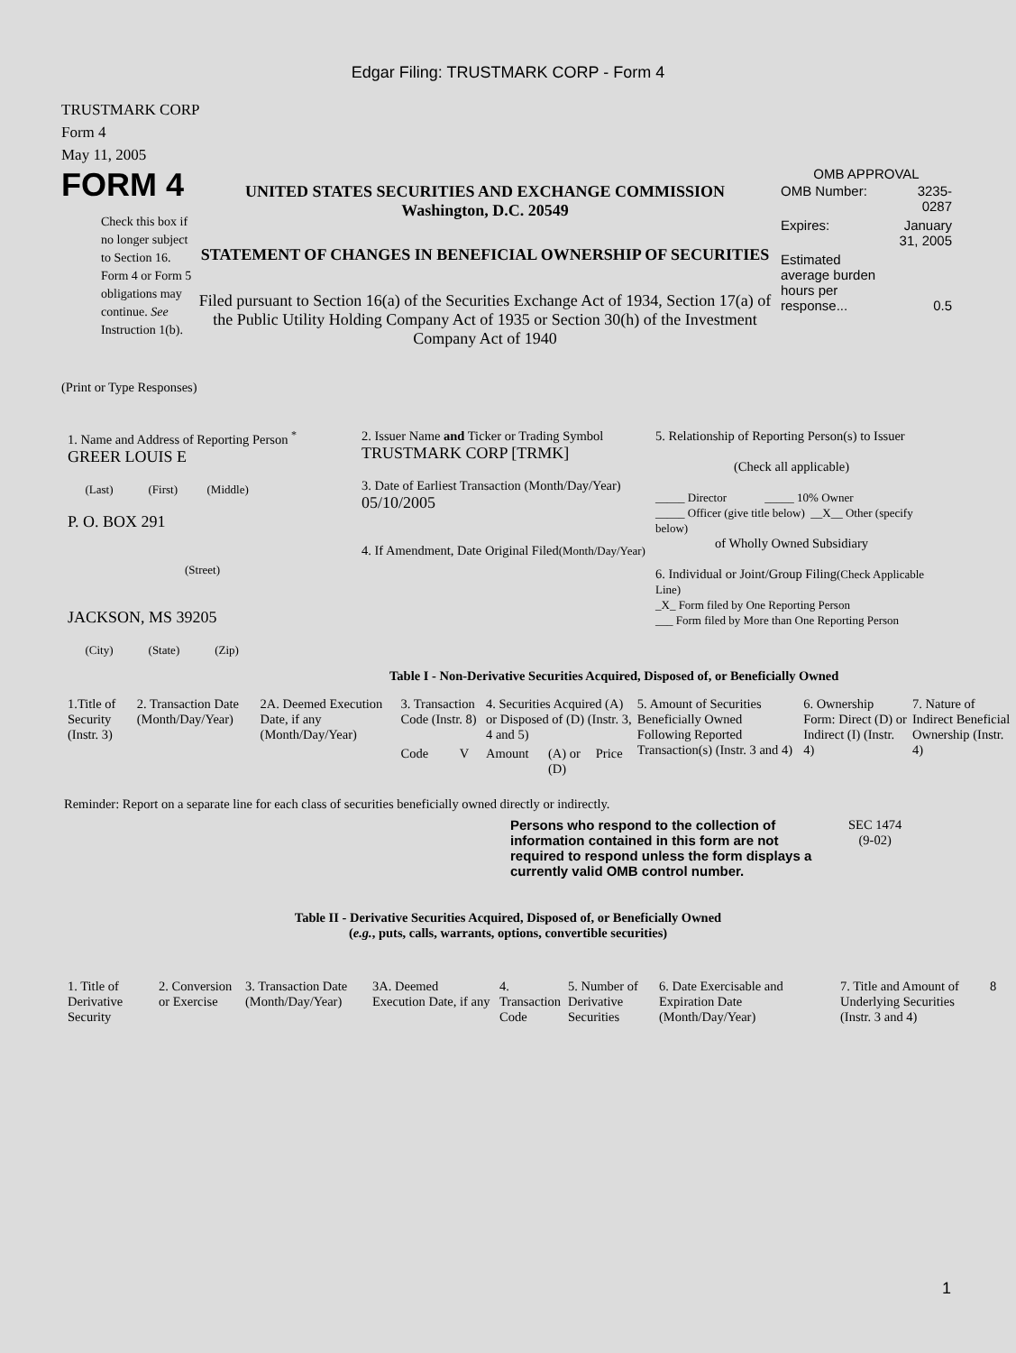Edgar Filing: TRUSTMARK CORP - Form 4
TRUSTMARK CORP
Form 4
May 11, 2005
FORM 4
Check this box if no longer subject to Section 16. Form 4 or Form 5 obligations may continue. See Instruction 1(b).
UNITED STATES SECURITIES AND EXCHANGE COMMISSION
Washington, D.C. 20549
STATEMENT OF CHANGES IN BENEFICIAL OWNERSHIP OF SECURITIES
Filed pursuant to Section 16(a) of the Securities Exchange Act of 1934, Section 17(a) of the Public Utility Holding Company Act of 1935 or Section 30(h) of the Investment Company Act of 1940
OMB APPROVAL
| OMB Number: | 3235-0287 |
| Expires: | January 31, 2005 |
| Estimated average burden hours per response... | 0.5 |
(Print or Type Responses)
| 1. Name and Address of Reporting Person <sup>*</sup> GREER LOUIS E (Last) (First) (Middle) P. O. BOX 291 (Street) JACKSON, MS 39205 (City) (State) (Zip) | 2. Issuer Name and Ticker or Trading Symbol TRUSTMARK CORP [TRMK] 3. Date of Earliest Transaction (Month/Day/Year) 05/10/2005 4. If Amendment, Date Original Filed (Month/Day/Year) | 5. Relationship of Reporting Person(s) to Issuer (Check all applicable) _____ Director _____ 10% Owner _____ Officer (give title below) __X__ Other (specify below) of Wholly Owned Subsidiary 6. Individual or Joint/Group Filing (Check Applicable Line) _X_ Form filed by One Reporting Person ___ Form filed by More than One Reporting Person |
Table I - Non-Derivative Securities Acquired, Disposed of, or Beneficially Owned
| 1.Title of Security (Instr. 3) | 2. Transaction Date (Month/Day/Year) | 2A. Deemed Execution Date, if any (Month/Day/Year) | 3. Transaction Code (Instr. 8) | | 4. Securities Acquired (A) or Disposed of (D) (Instr. 3, 4 and 5) | | | 5. Amount of Securities Beneficially Owned Following Reported Transaction(s) (Instr. 3 and 4) | 6. Ownership Form: Direct (D) or Indirect (I) (Instr. 4) | 7. Nature of Indirect Beneficial Ownership (Instr. 4) |
| --- | --- | --- | --- | --- | --- | --- | --- | --- | --- | --- |
| | | | Code | V | Amount | (A) or (D) | Price | | | |
Reminder: Report on a separate line for each class of securities beneficially owned directly or indirectly.
Persons who respond to the collection of information contained in this form are not required to respond unless the form displays a currently valid OMB control number.
SEC 1474
(9-02)
Table II - Derivative Securities Acquired, Disposed of, or Beneficially Owned
(e.g., puts, calls, warrants, options, convertible securities)
| 1. Title of Derivative Security | 2. Conversion or Exercise | 3. Transaction Date (Month/Day/Year) | 3A. Deemed Execution Date, if any | 4. Transaction Code | 5. Number of Derivative Securities | 6. Date Exercisable and Expiration Date (Month/Day/Year) | 7. Title and Amount of Underlying Securities (Instr. 3 and 4) | 8 |
| --- | --- | --- | --- | --- | --- | --- | --- | --- |
1